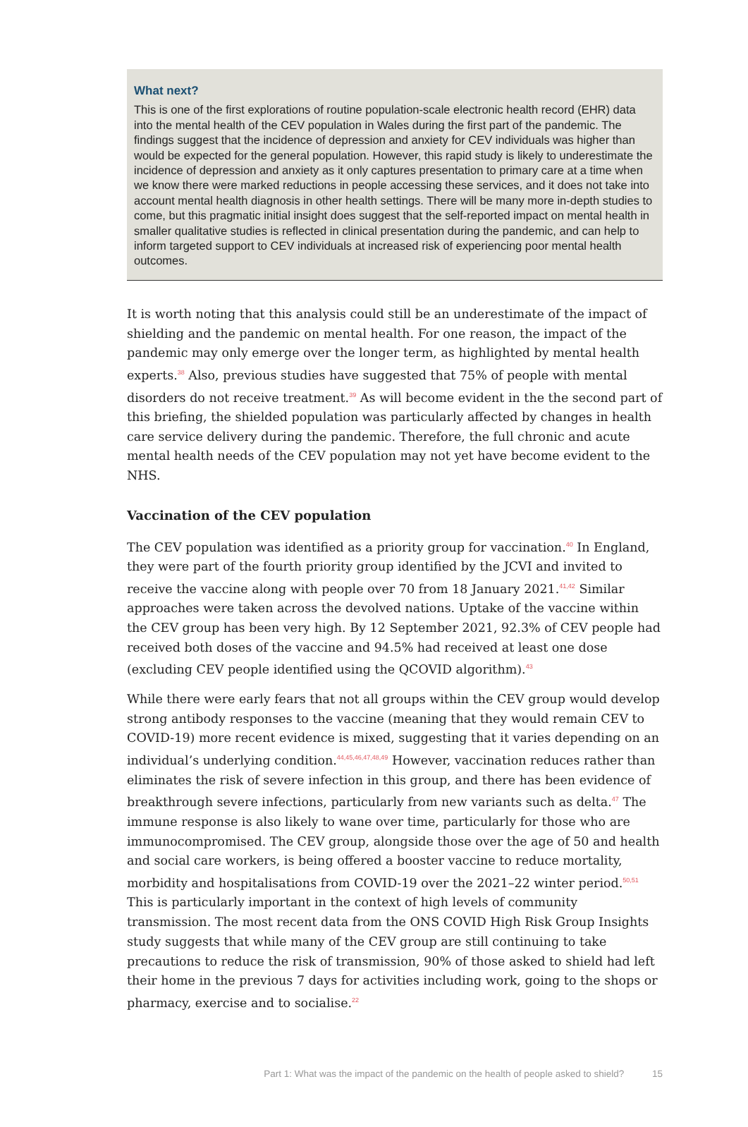What next?
This is one of the first explorations of routine population-scale electronic health record (EHR) data into the mental health of the CEV population in Wales during the first part of the pandemic. The findings suggest that the incidence of depression and anxiety for CEV individuals was higher than would be expected for the general population. However, this rapid study is likely to underestimate the incidence of depression and anxiety as it only captures presentation to primary care at a time when we know there were marked reductions in people accessing these services, and it does not take into account mental health diagnosis in other health settings. There will be many more in-depth studies to come, but this pragmatic initial insight does suggest that the self-reported impact on mental health in smaller qualitative studies is reflected in clinical presentation during the pandemic, and can help to inform targeted support to CEV individuals at increased risk of experiencing poor mental health outcomes.
It is worth noting that this analysis could still be an underestimate of the impact of shielding and the pandemic on mental health. For one reason, the impact of the pandemic may only emerge over the longer term, as highlighted by mental health experts.<sup>38</sup> Also, previous studies have suggested that 75% of people with mental disorders do not receive treatment.<sup>39</sup> As will become evident in the the second part of this briefing, the shielded population was particularly affected by changes in health care service delivery during the pandemic. Therefore, the full chronic and acute mental health needs of the CEV population may not yet have become evident to the NHS.
Vaccination of the CEV population
The CEV population was identified as a priority group for vaccination.<sup>40</sup> In England, they were part of the fourth priority group identified by the JCVI and invited to receive the vaccine along with people over 70 from 18 January 2021.<sup>41,42</sup> Similar approaches were taken across the devolved nations. Uptake of the vaccine within the CEV group has been very high. By 12 September 2021, 92.3% of CEV people had received both doses of the vaccine and 94.5% had received at least one dose (excluding CEV people identified using the QCOVID algorithm).<sup>43</sup>
While there were early fears that not all groups within the CEV group would develop strong antibody responses to the vaccine (meaning that they would remain CEV to COVID-19) more recent evidence is mixed, suggesting that it varies depending on an individual’s underlying condition.<sup>44,45,46,47,48,49</sup> However, vaccination reduces rather than eliminates the risk of severe infection in this group, and there has been evidence of breakthrough severe infections, particularly from new variants such as delta.<sup>47</sup> The immune response is also likely to wane over time, particularly for those who are immunocompromised. The CEV group, alongside those over the age of 50 and health and social care workers, is being offered a booster vaccine to reduce mortality, morbidity and hospitalisations from COVID-19 over the 2021–22 winter period.<sup>50,51</sup> This is particularly important in the context of high levels of community transmission. The most recent data from the ONS COVID High Risk Group Insights study suggests that while many of the CEV group are still continuing to take precautions to reduce the risk of transmission, 90% of those asked to shield had left their home in the previous 7 days for activities including work, going to the shops or pharmacy, exercise and to socialise.<sup>22</sup>
Part 1: What was the impact of the pandemic on the health of people asked to shield? 15